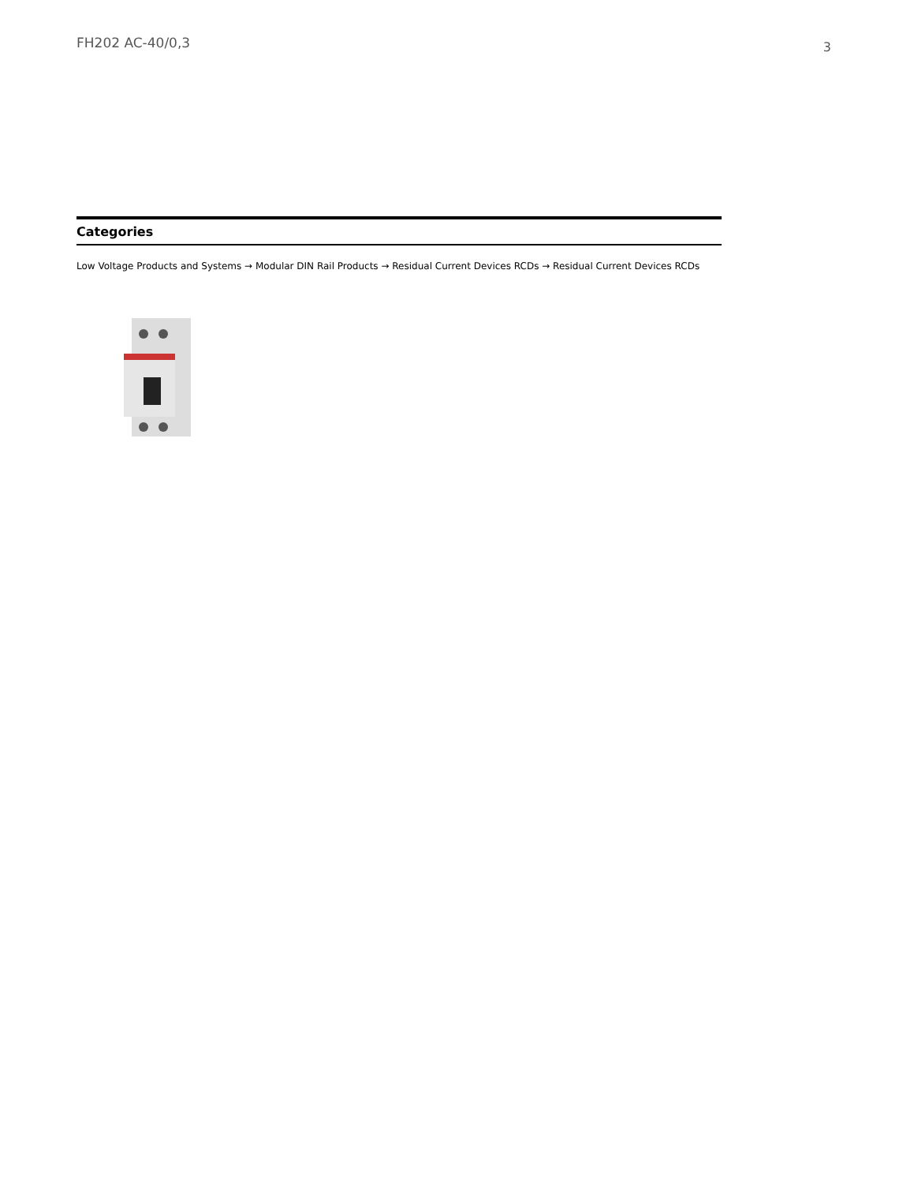FH202 AC-40/0,3
3
Categories
Low Voltage Products and Systems → Modular DIN Rail Products → Residual Current Devices RCDs → Residual Current Devices RCDs